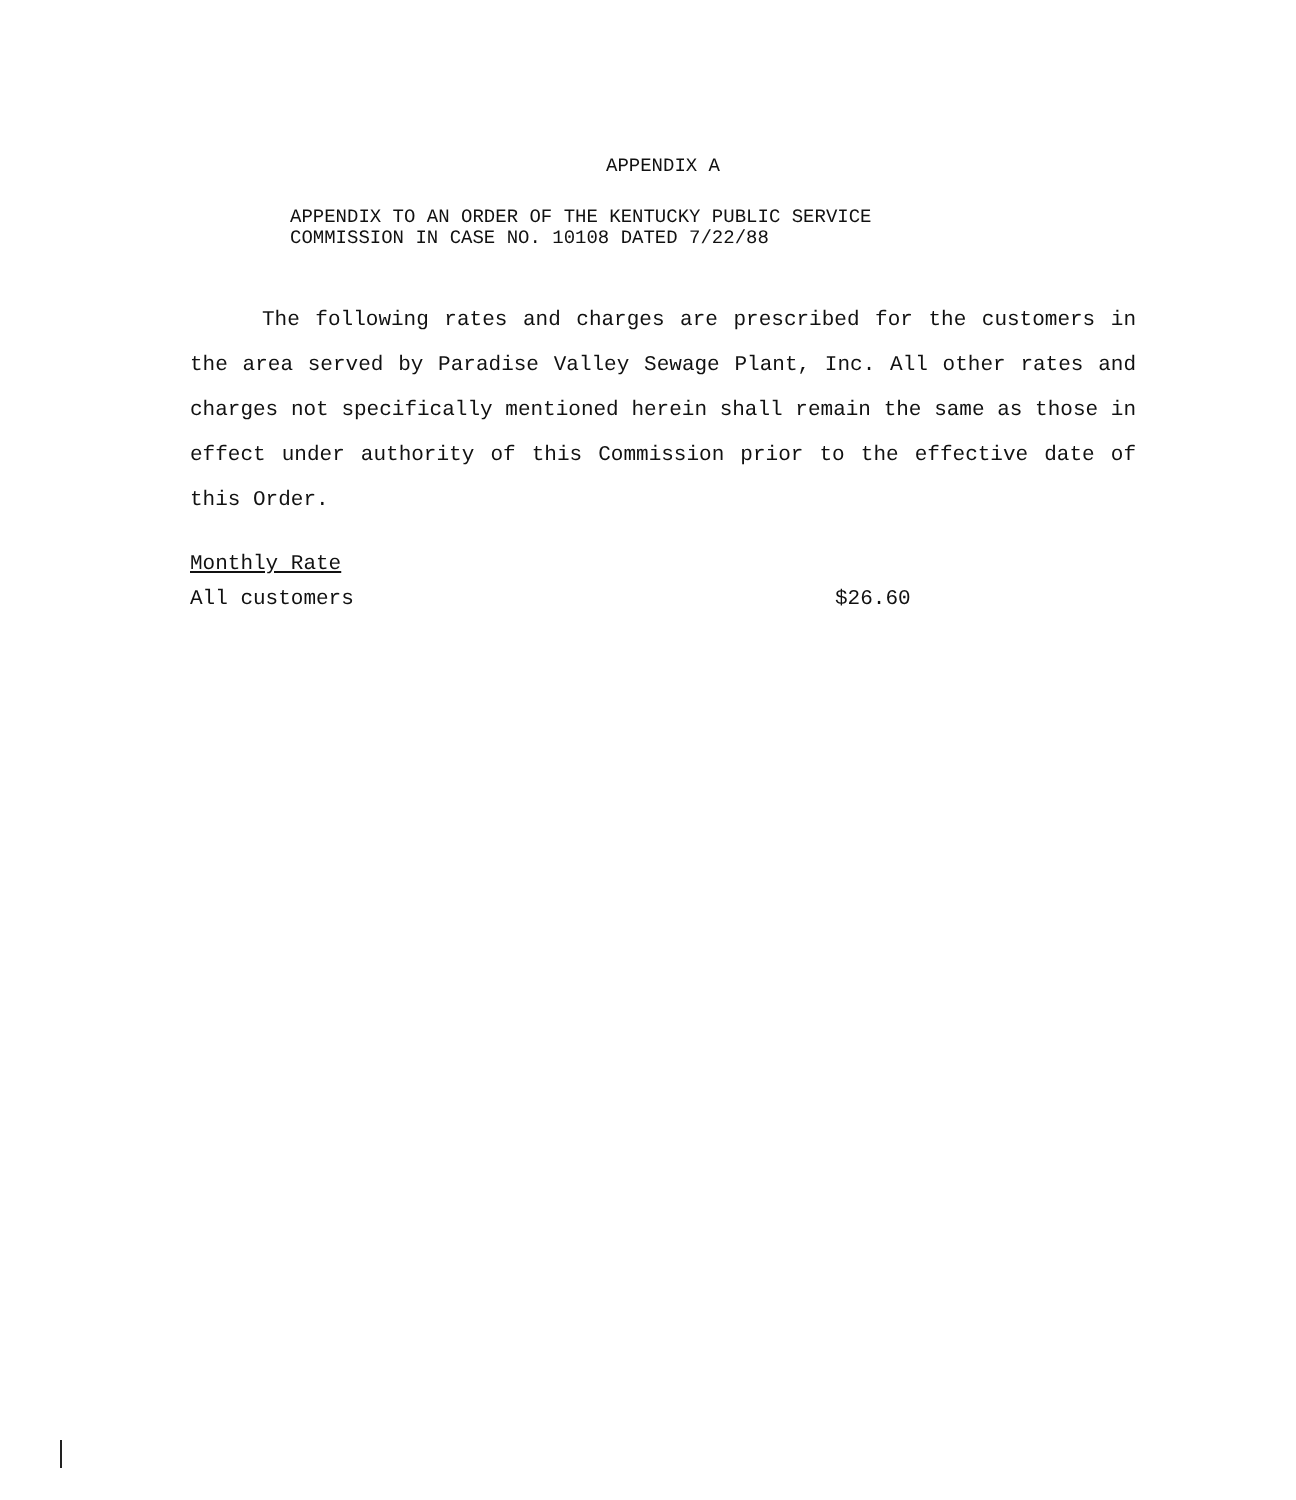APPENDIX A
APPENDIX TO AN ORDER OF THE KENTUCKY PUBLIC SERVICE
COMMISSION IN CASE NO. 10108 DATED 7/22/88
The following rates and charges are prescribed for the customers in the area served by Paradise Valley Sewage Plant, Inc. All other rates and charges not specifically mentioned herein shall remain the same as those in effect under authority of this Commission prior to the effective date of this Order.
Monthly Rate
All customers $26.60